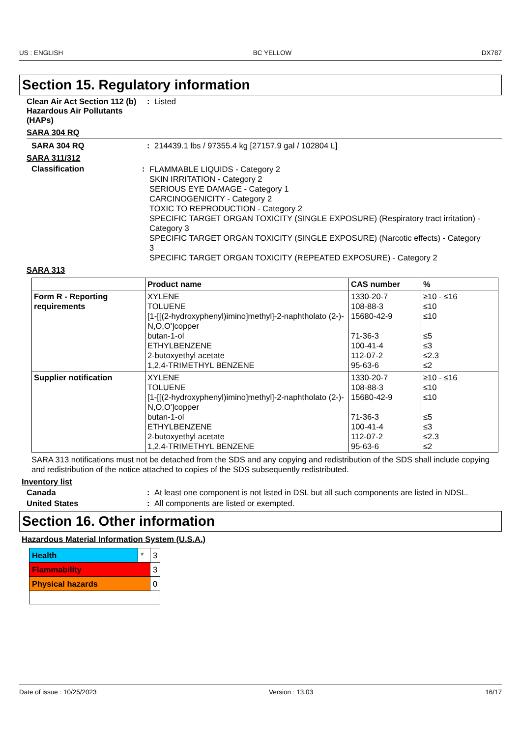US : ENGLISH BC YELLOW DX787
Section 15. Regulatory information
Clean Air Act Section 112 (b) Hazardous Air Pollutants (HAPs)
: Listed
SARA 304 RQ
SARA 304 RQ : 214439.1 lbs / 97355.4 kg [27157.9 gal / 102804 L]
SARA 311/312
Classification :
FLAMMABLE LIQUIDS - Category 2
SKIN IRRITATION - Category 2
SERIOUS EYE DAMAGE - Category 1
CARCINOGENICITY - Category 2
TOXIC TO REPRODUCTION - Category 2
SPECIFIC TARGET ORGAN TOXICITY (SINGLE EXPOSURE) (Respiratory tract irritation) - Category 3
SPECIFIC TARGET ORGAN TOXICITY (SINGLE EXPOSURE) (Narcotic effects) - Category 3
SPECIFIC TARGET ORGAN TOXICITY (REPEATED EXPOSURE) - Category 2
SARA 313
| | Product name | CAS number | % |
| --- | --- | --- | --- |
| Form R - Reporting requirements | XYLENE TOLUENE [1-[[(2-hydroxyphenyl)imino]methyl]-2-naphtholato (2-)-N,O,O']copper butan-1-ol ETHYLBENZENE 2-butoxyethyl acetate 1,2,4-TRIMETHYL BENZENE | 1330-20-7 108-88-3 15680-42-9 71-36-3 100-41-4 112-07-2 95-63-6 | ≥10 - ≤16 ≤10 ≤10 ≤5 ≤3 ≤2.3 ≤2 |
| Supplier notification | XYLENE TOLUENE [1-[[(2-hydroxyphenyl)imino]methyl]-2-naphtholato (2-)-N,O,O']copper butan-1-ol ETHYLBENZENE 2-butoxyethyl acetate 1,2,4-TRIMETHYL BENZENE | 1330-20-7 108-88-3 15680-42-9 71-36-3 100-41-4 112-07-2 95-63-6 | ≥10 - ≤16 ≤10 ≤10 ≤5 ≤3 ≤2.3 ≤2 |
SARA 313 notifications must not be detached from the SDS and any copying and redistribution of the SDS shall include copying and redistribution of the notice attached to copies of the SDS subsequently redistributed.
Inventory list
Canada : At least one component is not listed in DSL but all such components are listed in NDSL.
United States : All components are listed or exempted.
Section 16. Other information
Hazardous Material Information System (U.S.A.)
| Health | * | 3 |
| Flammability | | 3 |
| Physical hazards | | 0 |
Date of issue : 10/25/2023 Version : 13.03 16/17